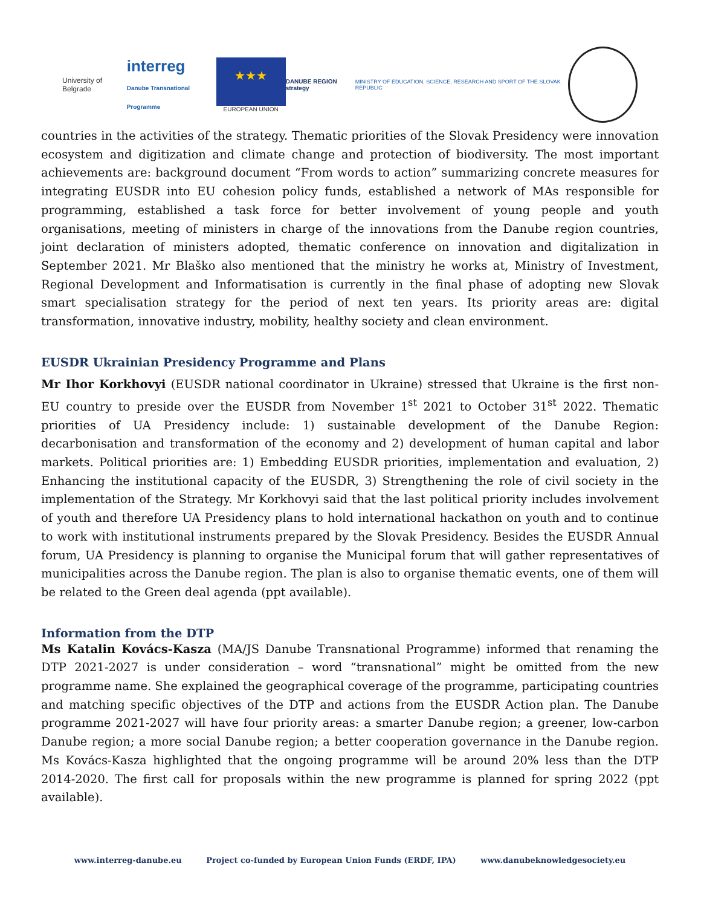University of Belgrade
interreg
Danube Transnational Programme
★★★
EUROPEAN UNION
DANUBE REGION strategy
MINISTRY OF EDUCATION, SCIENCE, RESEARCH AND SPORT OF THE SLOVAK REPUBLIC
countries in the activities of the strategy. Thematic priorities of the Slovak Presidency were innovation ecosystem and digitization and climate change and protection of biodiversity. The most important achievements are: background document “From words to action” summarizing concrete measures for integrating EUSDR into EU cohesion policy funds, established a network of MAs responsible for programming, established a task force for better involvement of young people and youth organisations, meeting of ministers in charge of the innovations from the Danube region countries, joint declaration of ministers adopted, thematic conference on innovation and digitalization in September 2021. Mr Blaško also mentioned that the ministry he works at, Ministry of Investment, Regional Development and Informatisation is currently in the final phase of adopting new Slovak smart specialisation strategy for the period of next ten years. Its priority areas are: digital transformation, innovative industry, mobility, healthy society and clean environment.
EUSDR Ukrainian Presidency Programme and Plans
Mr Ihor Korkhovyi (EUSDR national coordinator in Ukraine) stressed that Ukraine is the first non-EU country to preside over the EUSDR from November 1<sup>st</sup> 2021 to October 31<sup>st</sup> 2022. Thematic priorities of UA Presidency include: 1) sustainable development of the Danube Region: decarbonisation and transformation of the economy and 2) development of human capital and labor markets. Political priorities are: 1) Embedding EUSDR priorities, implementation and evaluation, 2) Enhancing the institutional capacity of the EUSDR, 3) Strengthening the role of civil society in the implementation of the Strategy. Mr Korkhovyi said that the last political priority includes involvement of youth and therefore UA Presidency plans to hold international hackathon on youth and to continue to work with institutional instruments prepared by the Slovak Presidency. Besides the EUSDR Annual forum, UA Presidency is planning to organise the Municipal forum that will gather representatives of municipalities across the Danube region. The plan is also to organise thematic events, one of them will be related to the Green deal agenda (ppt available).
Information from the DTP
Ms Katalin Kovács-Kasza (MA/JS Danube Transnational Programme) informed that renaming the DTP 2021-2027 is under consideration – word “transnational” might be omitted from the new programme name. She explained the geographical coverage of the programme, participating countries and matching specific objectives of the DTP and actions from the EUSDR Action plan. The Danube programme 2021-2027 will have four priority areas: a smarter Danube region; a greener, low-carbon Danube region; a more social Danube region; a better cooperation governance in the Danube region. Ms Kovács-Kasza highlighted that the ongoing programme will be around 20% less than the DTP 2014-2020. The first call for proposals within the new programme is planned for spring 2022 (ppt available).
www.interreg-danube.eu Project co-funded by European Union Funds (ERDF, IPA) www.danubeknowledgesociety.eu